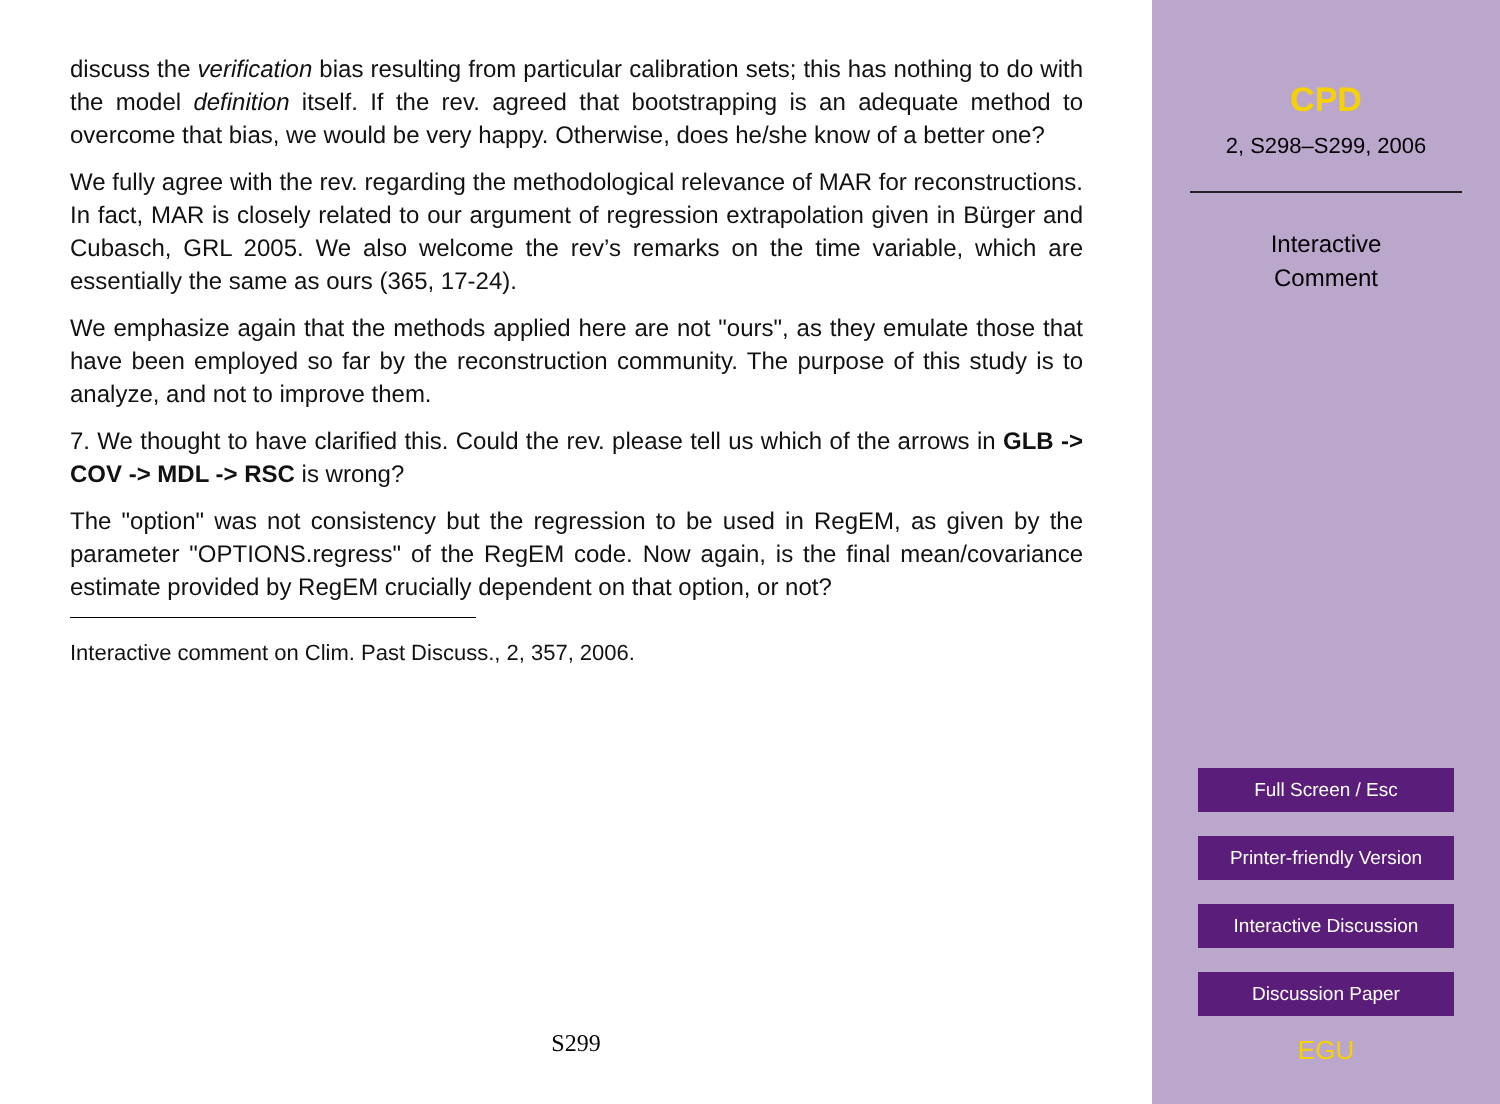discuss the verification bias resulting from particular calibration sets; this has nothing to do with the model definition itself. If the rev. agreed that bootstrapping is an adequate method to overcome that bias, we would be very happy. Otherwise, does he/she know of a better one?
We fully agree with the rev. regarding the methodological relevance of MAR for reconstructions. In fact, MAR is closely related to our argument of regression extrapolation given in Bürger and Cubasch, GRL 2005. We also welcome the rev’s remarks on the time variable, which are essentially the same as ours (365, 17-24).
We emphasize again that the methods applied here are not "ours", as they emulate those that have been employed so far by the reconstruction community. The purpose of this study is to analyze, and not to improve them.
7. We thought to have clarified this. Could the rev. please tell us which of the arrows in GLB -> COV -> MDL -> RSC is wrong?
The "option" was not consistency but the regression to be used in RegEM, as given by the parameter "OPTIONS.regress" of the RegEM code. Now again, is the final mean/covariance estimate provided by RegEM crucially dependent on that option, or not?
Interactive comment on Clim. Past Discuss., 2, 357, 2006.
S299
CPD
2, S298–S299, 2006
Interactive
Comment
Full Screen / Esc
Printer-friendly Version
Interactive Discussion
Discussion Paper
EGU